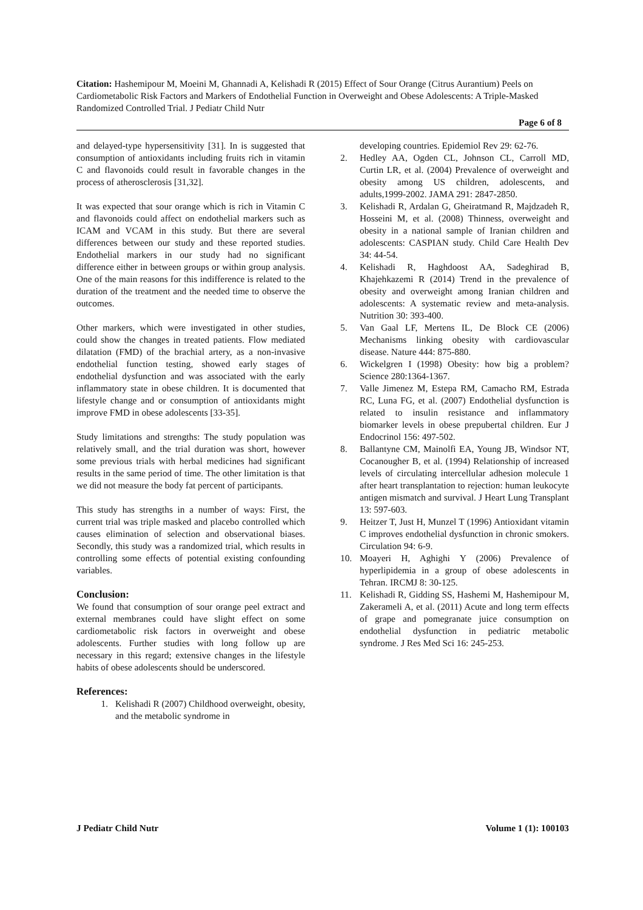Citation: Hashemipour M, Moeini M, Ghannadi A, Kelishadi R (2015) Effect of Sour Orange (Citrus Aurantium) Peels on Cardiometabolic Risk Factors and Markers of Endothelial Function in Overweight and Obese Adolescents: A Triple-Masked Randomized Controlled Trial. J Pediatr Child Nutr
Page 6 of 8
and delayed-type hypersensitivity [31]. In is suggested that consumption of antioxidants including fruits rich in vitamin C and flavonoids could result in favorable changes in the process of atherosclerosis [31,32].
It was expected that sour orange which is rich in Vitamin C and flavonoids could affect on endothelial markers such as ICAM and VCAM in this study. But there are several differences between our study and these reported studies. Endothelial markers in our study had no significant difference either in between groups or within group analysis. One of the main reasons for this indifference is related to the duration of the treatment and the needed time to observe the outcomes.
Other markers, which were investigated in other studies, could show the changes in treated patients. Flow mediated dilatation (FMD) of the brachial artery, as a non-invasive endothelial function testing, showed early stages of endothelial dysfunction and was associated with the early inflammatory state in obese children. It is documented that lifestyle change and or consumption of antioxidants might improve FMD in obese adolescents [33-35].
Study limitations and strengths: The study population was relatively small, and the trial duration was short, however some previous trials with herbal medicines had significant results in the same period of time. The other limitation is that we did not measure the body fat percent of participants.
This study has strengths in a number of ways: First, the current trial was triple masked and placebo controlled which causes elimination of selection and observational biases. Secondly, this study was a randomized trial, which results in controlling some effects of potential existing confounding variables.
Conclusion:
We found that consumption of sour orange peel extract and external membranes could have slight effect on some cardiometabolic risk factors in overweight and obese adolescents. Further studies with long follow up are necessary in this regard; extensive changes in the lifestyle habits of obese adolescents should be underscored.
References:
1. Kelishadi R (2007) Childhood overweight, obesity, and the metabolic syndrome in
developing countries. Epidemiol Rev 29: 62-76.
2. Hedley AA, Ogden CL, Johnson CL, Carroll MD, Curtin LR, et al. (2004) Prevalence of overweight and obesity among US children, adolescents, and adults,1999-2002. JAMA 291: 2847-2850.
3. Kelishadi R, Ardalan G, Gheiratmand R, Majdzadeh R, Hosseini M, et al. (2008) Thinness, overweight and obesity in a national sample of Iranian children and adolescents: CASPIAN study. Child Care Health Dev 34: 44-54.
4. Kelishadi R, Haghdoost AA, Sadeghirad B, Khajehkazemi R (2014) Trend in the prevalence of obesity and overweight among Iranian children and adolescents: A systematic review and meta-analysis. Nutrition 30: 393-400.
5. Van Gaal LF, Mertens IL, De Block CE (2006) Mechanisms linking obesity with cardiovascular disease. Nature 444: 875-880.
6. Wickelgren I (1998) Obesity: how big a problem? Science 280:1364-1367.
7. Valle Jimenez M, Estepa RM, Camacho RM, Estrada RC, Luna FG, et al. (2007) Endothelial dysfunction is related to insulin resistance and inflammatory biomarker levels in obese prepubertal children. Eur J Endocrinol 156: 497-502.
8. Ballantyne CM, Mainolfi EA, Young JB, Windsor NT, Cocanougher B, et al. (1994) Relationship of increased levels of circulating intercellular adhesion molecule 1 after heart transplantation to rejection: human leukocyte antigen mismatch and survival. J Heart Lung Transplant 13: 597-603.
9. Heitzer T, Just H, Munzel T (1996) Antioxidant vitamin C improves endothelial dysfunction in chronic smokers. Circulation 94: 6-9.
10. Moayeri H, Aghighi Y (2006) Prevalence of hyperlipidemia in a group of obese adolescents in Tehran. IRCMJ 8: 30-125.
11. Kelishadi R, Gidding SS, Hashemi M, Hashemipour M, Zakerameli A, et al. (2011) Acute and long term effects of grape and pomegranate juice consumption on endothelial dysfunction in pediatric metabolic syndrome. J Res Med Sci 16: 245-253.
J Pediatr Child Nutr Volume 1 (1): 100103